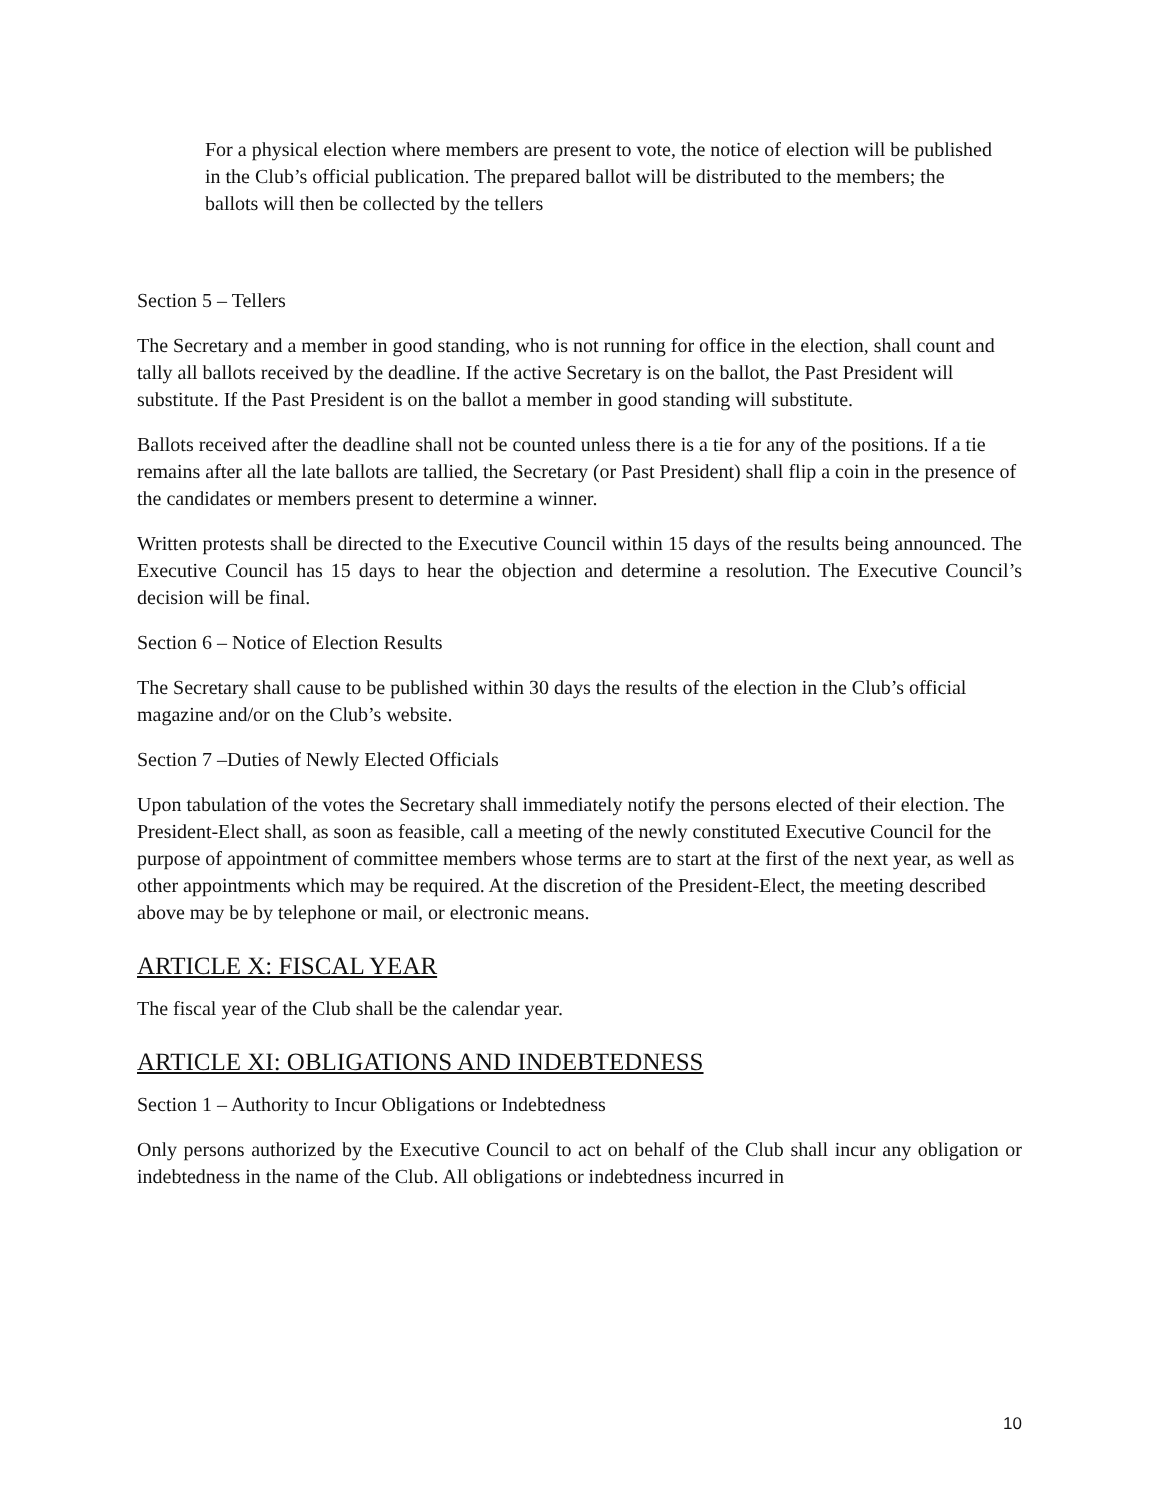For a physical election where members are present to vote, the notice of election will be published in the Club’s official publication. The prepared ballot will be distributed to the members; the ballots will then be collected by the tellers
Section 5 – Tellers
The Secretary and a member in good standing, who is not running for office in the election, shall count and tally all ballots received by the deadline. If the active Secretary is on the ballot, the Past President will substitute. If the Past President is on the ballot a member in good standing will substitute.
Ballots received after the deadline shall not be counted unless there is a tie for any of the positions. If a tie remains after all the late ballots are tallied, the Secretary (or Past President) shall flip a coin in the presence of the candidates or members present to determine a winner.
Written protests shall be directed to the Executive Council within 15 days of the results being announced. The Executive Council has 15 days to hear the objection and determine a resolution. The Executive Council’s decision will be final.
Section 6 – Notice of Election Results
The Secretary shall cause to be published within 30 days the results of the election in the Club’s official magazine and/or on the Club’s website.
Section 7 –Duties of Newly Elected Officials
Upon tabulation of the votes the Secretary shall immediately notify the persons elected of their election. The President-Elect shall, as soon as feasible, call a meeting of the newly constituted Executive Council for the purpose of appointment of committee members whose terms are to start at the first of the next year, as well as other appointments which may be required. At the discretion of the President-Elect, the meeting described above may be by telephone or mail, or electronic means.
ARTICLE X: FISCAL YEAR
The fiscal year of the Club shall be the calendar year.
ARTICLE XI: OBLIGATIONS AND INDEBTEDNESS
Section 1 – Authority to Incur Obligations or Indebtedness
Only persons authorized by the Executive Council to act on behalf of the Club shall incur any obligation or indebtedness in the name of the Club. All obligations or indebtedness incurred in
10